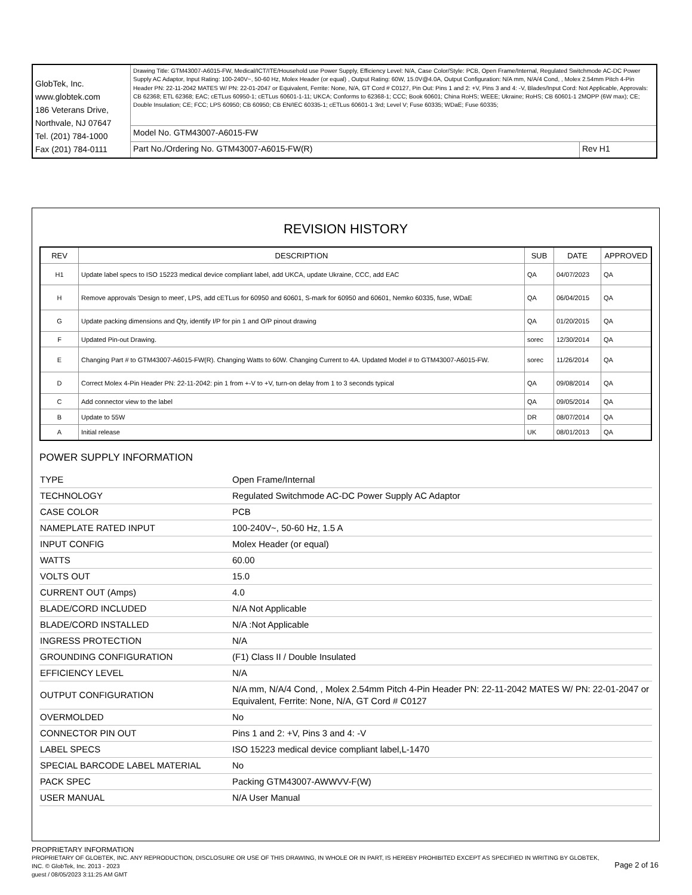| GlobTek, Inc. www.globtek.com 186 Veterans Drive, Northvale, NJ 07647 Tel. (201) 784-1000 Fax (201) 784-0111 | Drawing Title: GTM43007-A6015-FW, Medical/ICT/ITE/Household use Power Supply, Efficiency Level: N/A, Case Color/Style: PCB, Open Frame/Internal, Regulated Switchmode AC-DC Power Supply AC Adaptor, Input Rating: 100-240V~, 50-60 Hz, Molex Header (or equal) , Output Rating: 60W, 15.0V@4.0A, Output Configuration: N/A mm, N/A/4 Cond, , Molex 2.54mm Pitch 4-Pin Header PN: 22-11-2042 MATES W/ PN: 22-01-2047 or Equivalent, Ferrite: None, N/A, GT Cord # C0127, Pin Out: Pins 1 and 2: +V, Pins 3 and 4: -V, Blades/Input Cord: Not Applicable, Approvals: CB 62368; ETL 62368; EAC; cETLus 60950-1; cETLus 60601-1-11; UKCA; Conforms to 62368-1; CCC; Book 60601; China RoHS; WEEE; Ukraine; RoHS; CB 60601-1 2MOPP (6W max); CE; Double Insulation; CE; FCC; LPS 60950; CB 60950; CB EN/IEC 60335-1; cETLus 60601-1 3rd; Level V; Fuse 60335; WDaE; Fuse 60335; | |
| | Model No. GTM43007-A6015-FW | |
| | Part No./Ordering No. GTM43007-A6015-FW(R) | Rev H1 |
REVISION HISTORY
| REV | DESCRIPTION | SUB | DATE | APPROVED |
| --- | --- | --- | --- | --- |
| H1 | Update label specs to ISO 15223 medical device compliant label, add UKCA, update Ukraine, CCC, add EAC | QA | 04/07/2023 | QA |
| H | Remove approvals 'Design to meet', LPS, add cETLus for 60950 and 60601, S-mark for 60950 and 60601, Nemko 60335, fuse, WDaE | QA | 06/04/2015 | QA |
| G | Update packing dimensions and Qty, identify I/P for pin 1 and O/P pinout drawing | QA | 01/20/2015 | QA |
| F | Updated Pin-out Drawing. | sorec | 12/30/2014 | QA |
| E | Changing Part # to GTM43007-A6015-FW(R). Changing Watts to 60W. Changing Current to 4A. Updated Model # to GTM43007-A6015-FW. | sorec | 11/26/2014 | QA |
| D | Correct Molex 4-Pin Header PN: 22-11-2042: pin 1 from +-V to +V, turn-on delay from 1 to 3 seconds typical | QA | 09/08/2014 | QA |
| C | Add connector view to the label | QA | 09/05/2014 | QA |
| B | Update to 55W | DR | 08/07/2014 | QA |
| A | Initial release | UK | 08/01/2013 | QA |
POWER SUPPLY INFORMATION
| TYPE | Open Frame/Internal |
| TECHNOLOGY | Regulated Switchmode AC-DC Power Supply AC Adaptor |
| CASE COLOR | PCB |
| NAMEPLATE RATED INPUT | 100-240V~, 50-60 Hz, 1.5 A |
| INPUT CONFIG | Molex Header (or equal) |
| WATTS | 60.00 |
| VOLTS OUT | 15.0 |
| CURRENT OUT (Amps) | 4.0 |
| BLADE/CORD INCLUDED | N/A Not Applicable |
| BLADE/CORD INSTALLED | N/A :Not Applicable |
| INGRESS PROTECTION | N/A |
| GROUNDING CONFIGURATION | (F1) Class II / Double Insulated |
| EFFICIENCY LEVEL | N/A |
| OUTPUT CONFIGURATION | N/A mm, N/A/4 Cond, , Molex 2.54mm Pitch 4-Pin Header PN: 22-11-2042 MATES W/ PN: 22-01-2047 or Equivalent, Ferrite: None, N/A, GT Cord # C0127 |
| OVERMOLDED | No |
| CONNECTOR PIN OUT | Pins 1 and 2: +V, Pins 3 and 4: -V |
| LABEL SPECS | ISO 15223 medical device compliant label,L-1470 |
| SPECIAL BARCODE LABEL MATERIAL | No |
| PACK SPEC | Packing GTM43007-AWWVV-F(W) |
| USER MANUAL | N/A User Manual |
PROPRIETARY INFORMATION
PROPRIETARY OF GLOBTEK, INC. ANY REPRODUCTION, DISCLOSURE OR USE OF THIS DRAWING, IN WHOLE OR IN PART, IS HEREBY PROHIBITED EXCEPT AS SPECIFIED IN WRITING BY GLOBTEK, INC. © GlobTek, Inc. 2013 - 2023
guest / 08/05/2023 3:11:25 AM GMT
Page 2 of 16